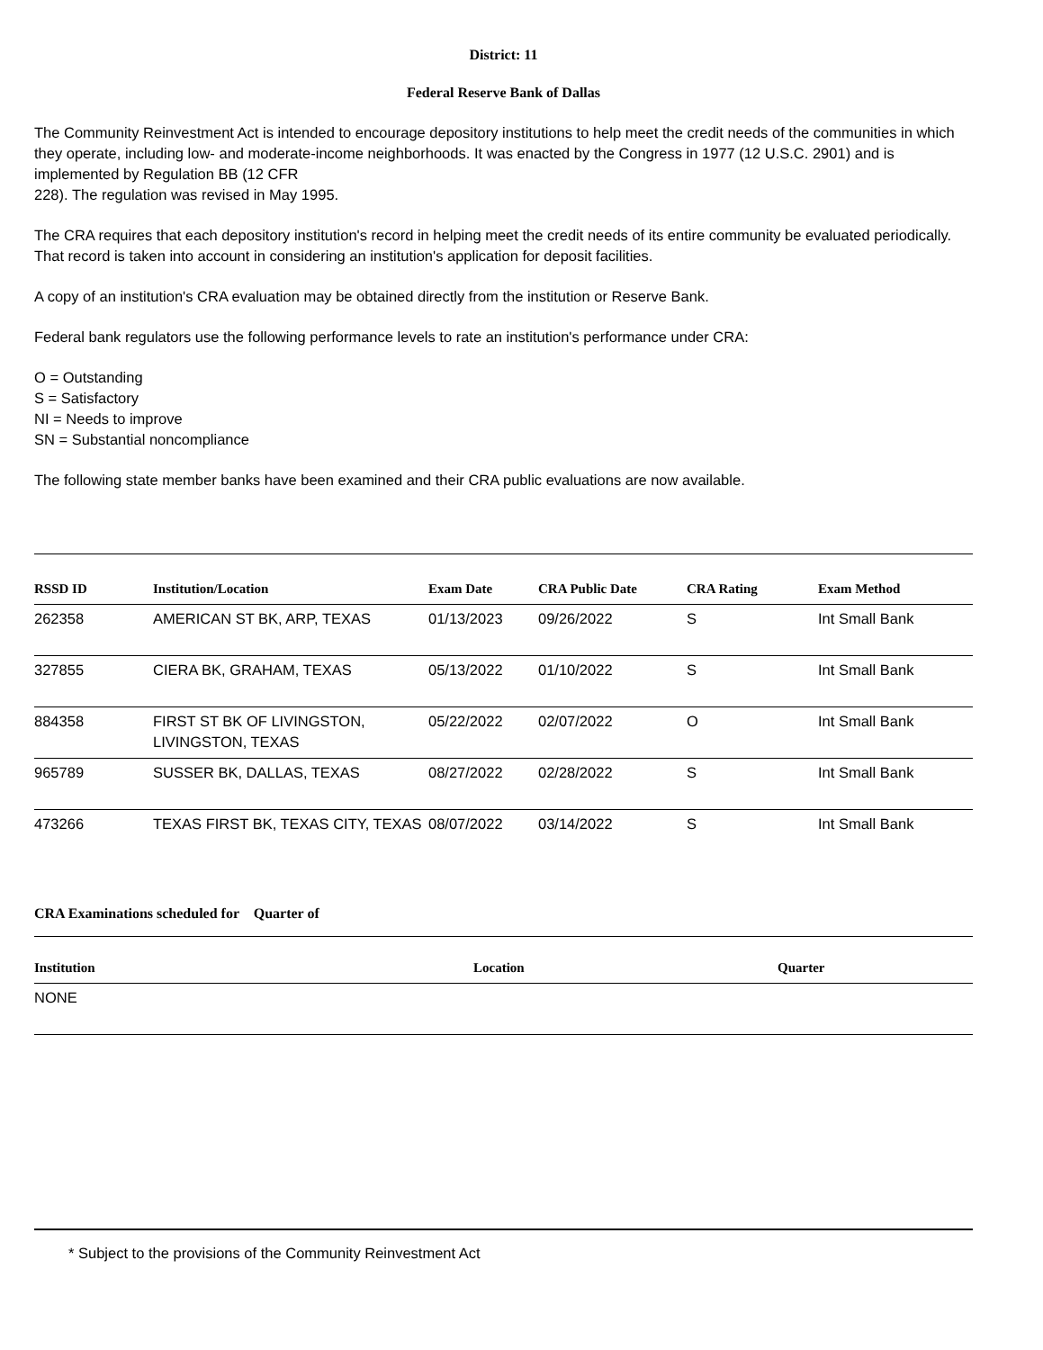District: 11
Federal Reserve Bank of Dallas
The Community Reinvestment Act is intended to encourage depository institutions to help meet the credit needs of the communities in which they operate, including low- and moderate-income neighborhoods. It was enacted by the Congress in 1977 (12 U.S.C. 2901) and is implemented by Regulation BB (12 CFR
228). The regulation was revised in May 1995.
The CRA requires that each depository institution's record in helping meet the credit needs of its entire community be evaluated periodically. That record is taken into account in considering an institution's application for deposit facilities.
A copy of an institution's CRA evaluation may be obtained directly from the institution or Reserve Bank.
Federal bank regulators use the following performance levels to rate an institution's performance under CRA:
O = Outstanding
S = Satisfactory
NI = Needs to improve
SN = Substantial noncompliance
The following state member banks have been examined and their CRA public evaluations are now available.
| RSSD ID | Institution/Location | Exam Date | CRA Public Date | CRA Rating | Exam Method |
| --- | --- | --- | --- | --- | --- |
| 262358 | AMERICAN ST BK, ARP, TEXAS | 01/13/2023 | 09/26/2022 | S | Int Small Bank |
| 327855 | CIERA BK, GRAHAM, TEXAS | 05/13/2022 | 01/10/2022 | S | Int Small Bank |
| 884358 | FIRST ST BK OF LIVINGSTON, LIVINGSTON, TEXAS | 05/22/2022 | 02/07/2022 | O | Int Small Bank |
| 965789 | SUSSER BK, DALLAS, TEXAS | 08/27/2022 | 02/28/2022 | S | Int Small Bank |
| 473266 | TEXAS FIRST BK, TEXAS CITY, TEXAS | 08/07/2022 | 03/14/2022 | S | Int Small Bank |
CRA Examinations scheduled for Quarter of
| Institution | Location | Quarter |
| --- | --- | --- |
| NONE | | |
* Subject to the provisions of the Community Reinvestment Act